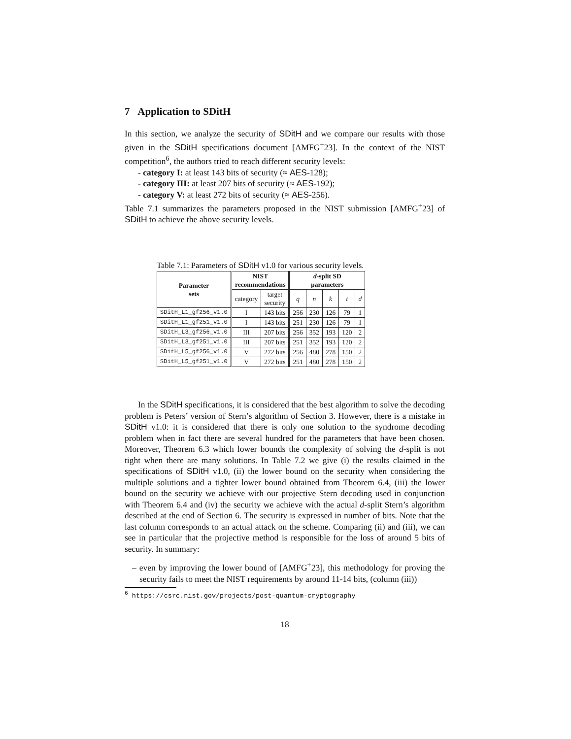7 Application to SDitH
In this section, we analyze the security of SDitH and we compare our results with those given in the SDitH specifications document [AMFG<sup>+</sup>23]. In the context of the NIST competition<sup>6</sup>, the authors tried to reach different security levels:
- category I: at least 143 bits of security (≈ AES-128);
- category III: at least 207 bits of security (≈ AES-192);
- category V: at least 272 bits of security (≈ AES-256).
Table 7.1 summarizes the parameters proposed in the NIST submission [AMFG<sup>+</sup>23] of SDitH to achieve the above security levels.
Table 7.1: Parameters of SDitH v1.0 for various security levels.
| Parameter sets | NIST recommendations | | d -split SD parameters | | | | |
| --- | --- | --- | --- | --- | --- | --- | --- |
| | category | target security | q | n | k | t | d |
| SDitH_L1_gf256_v1.0 | I | 143 bits | 256 | 230 | 126 | 79 | 1 |
| SDitH_L1_gf251_v1.0 | I | 143 bits | 251 | 230 | 126 | 79 | 1 |
| SDitH_L3_gf256_v1.0 | III | 207 bits | 256 | 352 | 193 | 120 | 2 |
| SDitH_L3_gf251_v1.0 | III | 207 bits | 251 | 352 | 193 | 120 | 2 |
| SDitH_L5_gf256_v1.0 | V | 272 bits | 256 | 480 | 278 | 150 | 2 |
| SDitH_L5_gf251_v1.0 | V | 272 bits | 251 | 480 | 278 | 150 | 2 |
In the SDitH specifications, it is considered that the best algorithm to solve the decoding problem is Peters’ version of Stern’s algorithm of Section 3. However, there is a mistake in SDitH v1.0: it is considered that there is only one solution to the syndrome decoding problem when in fact there are several hundred for the parameters that have been chosen. Moreover, Theorem 6.3 which lower bounds the complexity of solving the d-split is not tight when there are many solutions. In Table 7.2 we give (i) the results claimed in the specifications of SDitH v1.0, (ii) the lower bound on the security when considering the multiple solutions and a tighter lower bound obtained from Theorem 6.4, (iii) the lower bound on the security we achieve with our projective Stern decoding used in conjunction with Theorem 6.4 and (iv) the security we achieve with the actual d-split Stern’s algorithm described at the end of Section 6. The security is expressed in number of bits. Note that the last column corresponds to an actual attack on the scheme. Comparing (ii) and (iii), we can see in particular that the projective method is responsible for the loss of around 5 bits of security. In summary:
– even by improving the lower bound of [AMFG<sup>+</sup>23], this methodology for proving the security fails to meet the NIST requirements by around 11-14 bits, (column (iii))
<sup>6</sup> https://csrc.nist.gov/projects/post-quantum-cryptography
18